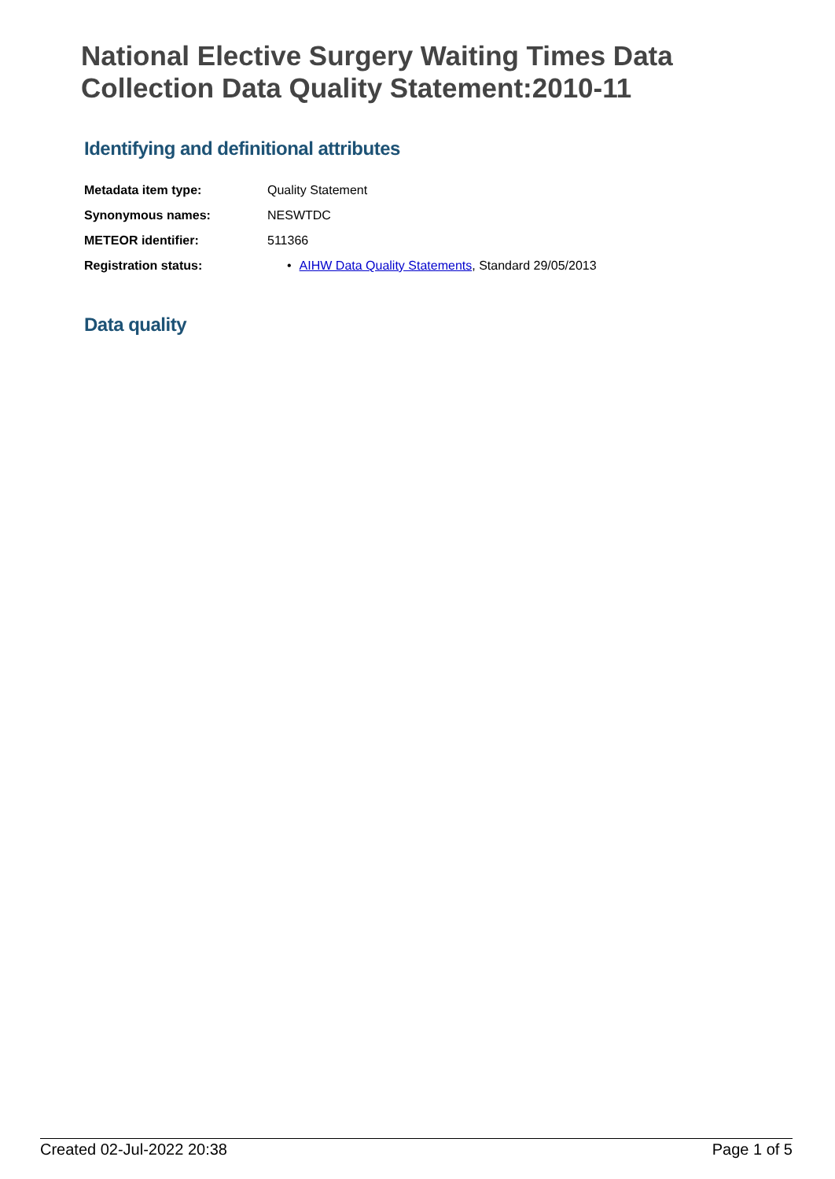National Elective Surgery Waiting Times Data Collection Data Quality Statement:2010-11
Identifying and definitional attributes
| Metadata item type: | Quality Statement |
| Synonymous names: | NESWTDC |
| METEOR identifier: | 511366 |
| Registration status: | • AIHW Data Quality Statements , Standard 29/05/2013 |
Data quality
Created 02-Jul-2022 20:38 Page 1 of 5